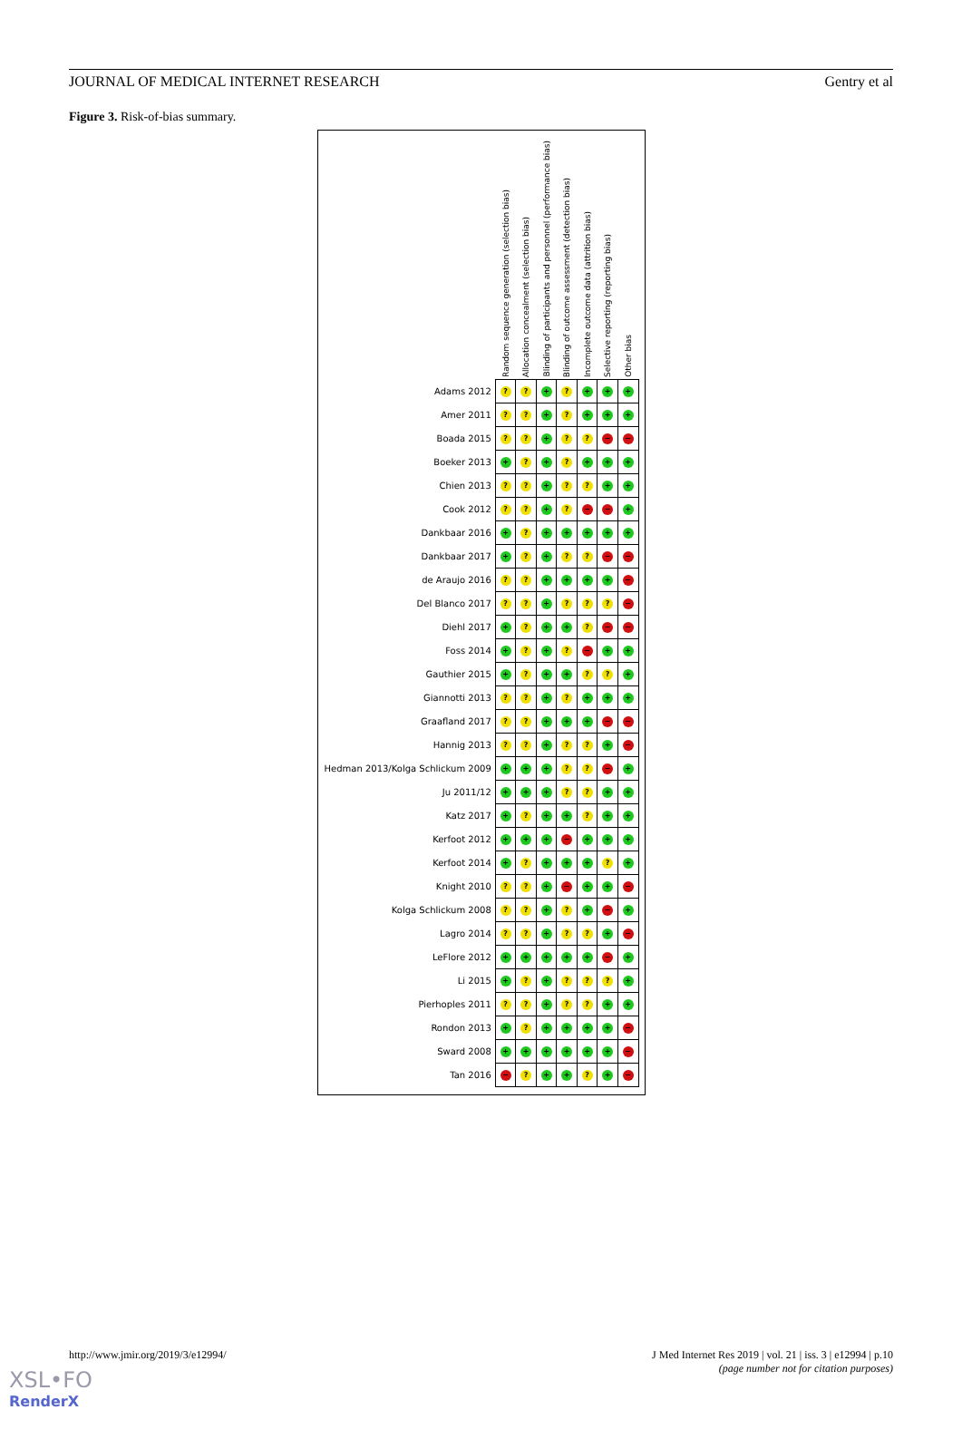JOURNAL OF MEDICAL INTERNET RESEARCH Gentry et al
Figure 3. Risk-of-bias summary.
| | Random sequence generation (selection bias) | Allocation concealment (selection bias) | Blinding of participants and personnel (performance bias) | Blinding of outcome assessment (detection bias) | Incomplete outcome data (attrition bias) | Selective reporting (reporting bias) | Other bias |
| --- | --- | --- | --- | --- | --- | --- | --- |
| Adams 2012 | ? | ? | + | ? | + | + | + |
| Amer 2011 | ? | ? | + | ? | + | + | + |
| Boada 2015 | ? | ? | + | ? | ? | − | − |
| Boeker 2013 | + | ? | + | ? | + | + | + |
| Chien 2013 | ? | ? | + | ? | ? | + | + |
| Cook 2012 | ? | ? | + | ? | − | − | + |
| Dankbaar 2016 | + | ? | + | + | + | + | + |
| Dankbaar 2017 | + | ? | + | ? | ? | − | − |
| de Araujo 2016 | ? | ? | + | + | + | + | − |
| Del Blanco 2017 | ? | ? | + | ? | ? | ? | − |
| Diehl 2017 | + | ? | + | + | ? | − | − |
| Foss 2014 | + | ? | + | ? | − | + | + |
| Gauthier 2015 | + | ? | + | + | ? | ? | + |
| Giannotti 2013 | ? | ? | + | ? | + | + | + |
| Graafland 2017 | ? | ? | + | + | + | − | − |
| Hannig 2013 | ? | ? | + | ? | ? | + | − |
| Hedman 2013/Kolga Schlickum 2009 | + | + | + | ? | ? | − | + |
| Ju 2011/12 | + | + | + | ? | ? | + | + |
| Katz 2017 | + | ? | + | + | ? | + | + |
| Kerfoot 2012 | + | + | + | − | + | + | + |
| Kerfoot 2014 | + | ? | + | + | + | ? | + |
| Knight 2010 | ? | ? | + | − | + | + | − |
| Kolga Schlickum 2008 | ? | ? | + | ? | + | − | + |
| Lagro 2014 | ? | ? | + | ? | ? | + | − |
| LeFlore 2012 | + | + | + | + | + | − | + |
| Li 2015 | + | ? | + | ? | ? | ? | + |
| Pierhoples 2011 | ? | ? | + | ? | ? | + | + |
| Rondon 2013 | + | ? | + | + | + | + | − |
| Sward 2008 | + | + | + | + | + | + | − |
| Tan 2016 | − | ? | + | + | ? | + | − |
http://www.jmir.org/2019/3/e12994/ J Med Internet Res 2019 | vol. 21 | iss. 3 | e12994 | p.10
(page number not for citation purposes)
XSL•FO
RenderX